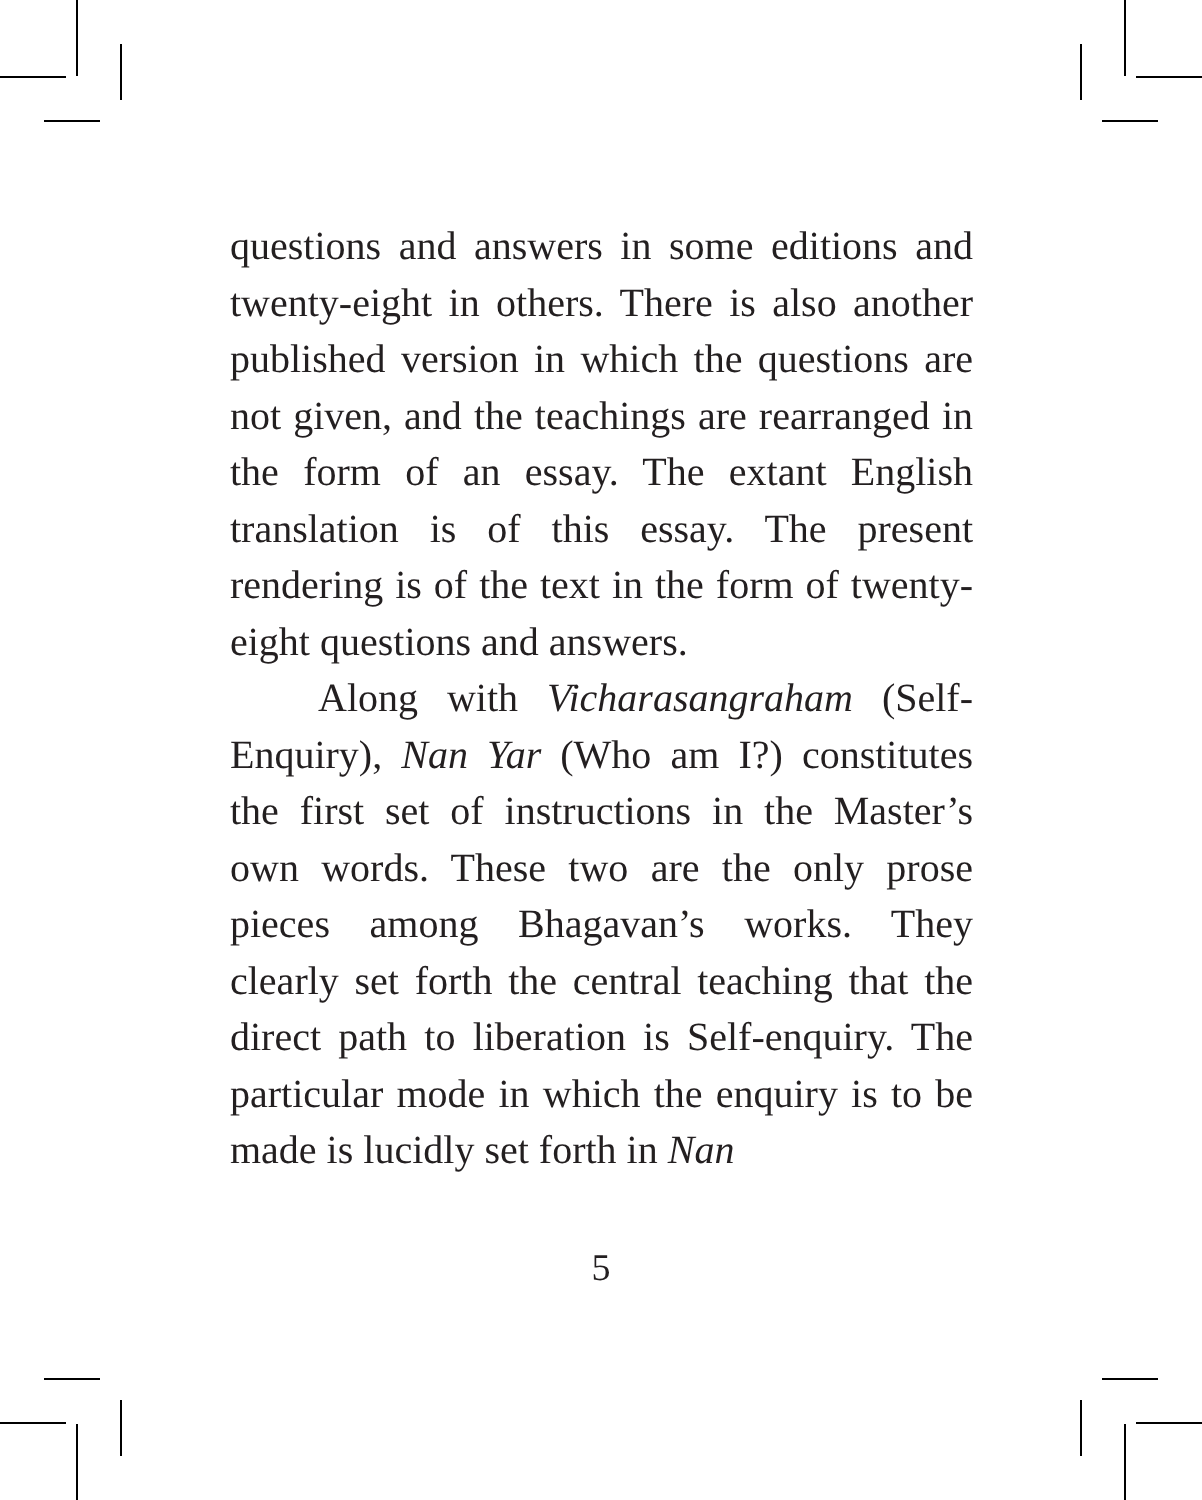questions and answers in some editions and twenty-eight in others. There is also another published version in which the questions are not given, and the teachings are rearranged in the form of an essay. The extant English translation is of this essay. The present rendering is of the text in the form of twenty-eight questions and answers.
Along with Vicharasangraham (Self-Enquiry), Nan Yar (Who am I?) constitutes the first set of instructions in the Master’s own words. These two are the only prose pieces among Bhagavan’s works. They clearly set forth the central teaching that the direct path to liberation is Self-enquiry. The particular mode in which the enquiry is to be made is lucidly set forth in Nan
5